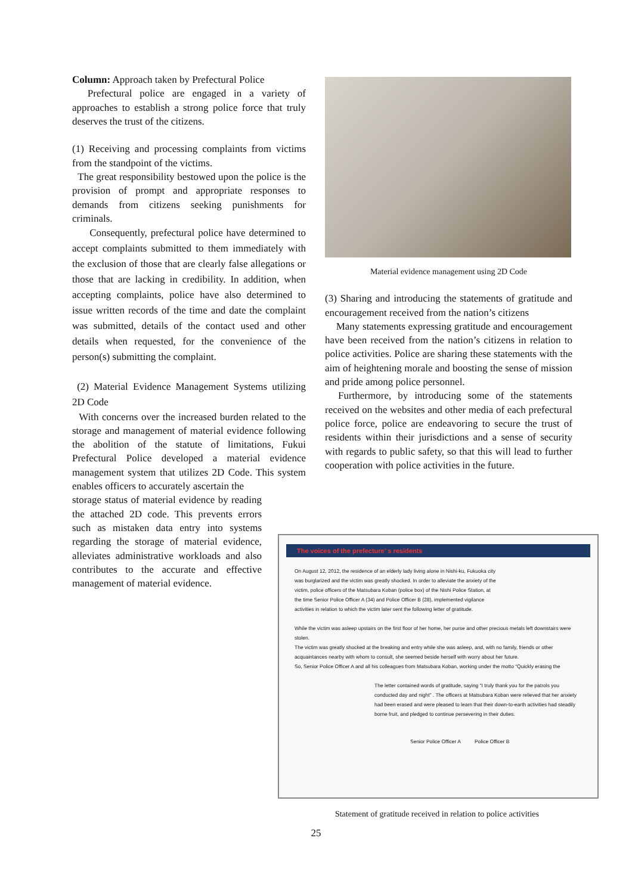Column: Approach taken by Prefectural Police
Prefectural police are engaged in a variety of approaches to establish a strong police force that truly deserves the trust of the citizens.
(1) Receiving and processing complaints from victims from the standpoint of the victims.
The great responsibility bestowed upon the police is the provision of prompt and appropriate responses to demands from citizens seeking punishments for criminals.
Consequently, prefectural police have determined to accept complaints submitted to them immediately with the exclusion of those that are clearly false allegations or those that are lacking in credibility. In addition, when accepting complaints, police have also determined to issue written records of the time and date the complaint was submitted, details of the contact used and other details when requested, for the convenience of the person(s) submitting the complaint.
(2) Material Evidence Management Systems utilizing 2D Code
With concerns over the increased burden related to the storage and management of material evidence following the abolition of the statute of limitations, Fukui Prefectural Police developed a material evidence management system that utilizes 2D Code. This system enables officers to accurately ascertain the
storage status of material evidence by reading the attached 2D code. This prevents errors such as mistaken data entry into systems regarding the storage of material evidence, alleviates administrative workloads and also contributes to the accurate and effective management of material evidence.
Material evidence management using 2D Code
(3) Sharing and introducing the statements of gratitude and encouragement received from the nation’s citizens
Many statements expressing gratitude and encouragement have been received from the nation’s citizens in relation to police activities. Police are sharing these statements with the aim of heightening morale and boosting the sense of mission and pride among police personnel.
Furthermore, by introducing some of the statements received on the websites and other media of each prefectural police force, police are endeavoring to secure the trust of residents within their jurisdictions and a sense of security with regards to public safety, so that this will lead to further cooperation with police activities in the future.
The voices of the prefecture’ s residents
On August 12, 2012, the residence of an elderly lady living alone in Nishi-ku, Fukuoka city was burglarized and the victim was greatly shocked. In order to alleviate the anxiety of the victim, police officers of the Matsubara Koban (police box) of the Nishi Police Station, at the time Senior Police Officer A (34) and Police Officer B (28), implemented vigilance activities in relation to which the victim later sent the following letter of gratitude.
While the victim was asleep upstairs on the first floor of her home, her purse and other precious metals left downstairs were stolen.
The victim was greatly shocked at the breaking and entry while she was asleep, and, with no family, friends or other acquaintances nearby with whom to consult, she seemed beside herself with worry about her future.
So, Senior Police Officer A and all his colleagues from Matsubara Koban, working under the motto “Quickly erasing the
The letter contained words of gratitude, saying “I truly thank you for the patrols you conducted day and night” . The officers at Matsubara Koban were relieved that her anxiety had been erased and were pleased to learn that their down-to-earth activities had steadily borne fruit, and pledged to continue persevering in their duties.
Senior Police Officer A Police Officer B
Statement of gratitude received in relation to police activities
25